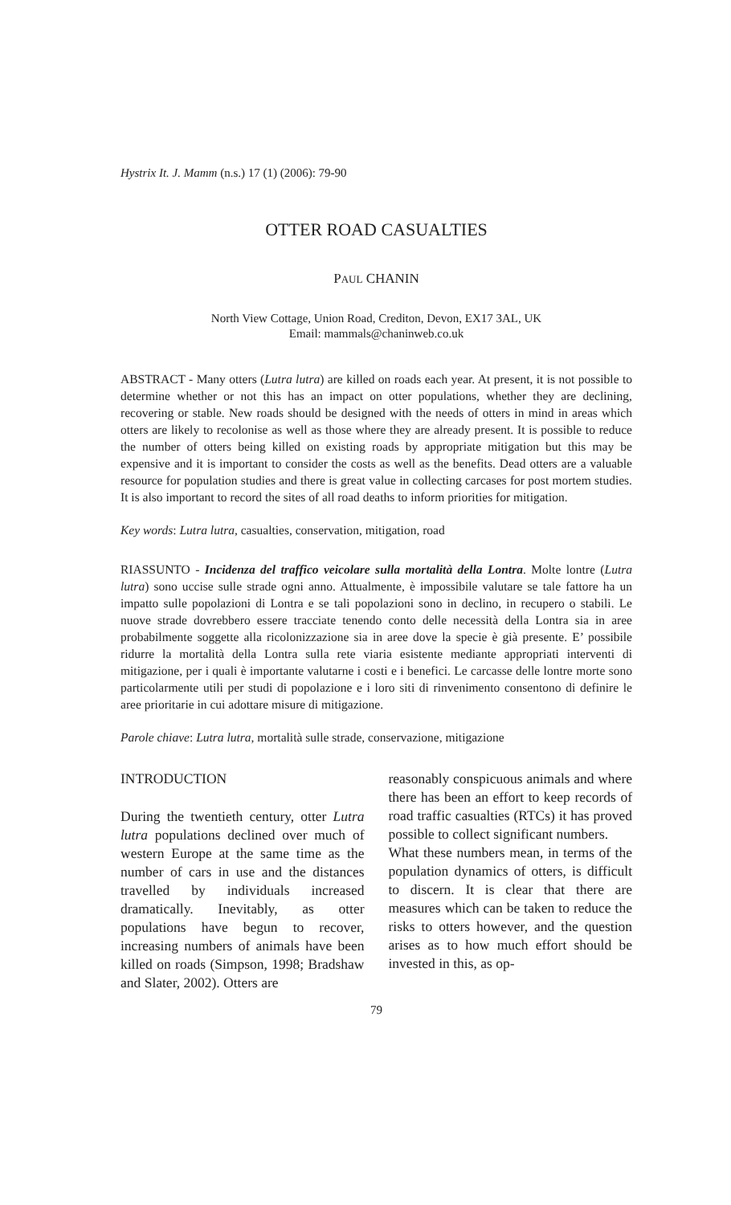Hystrix It. J. Mamm (n.s.) 17 (1) (2006): 79-90
OTTER ROAD CASUALTIES
PAUL CHANIN
North View Cottage, Union Road, Crediton, Devon, EX17 3AL, UK
Email: mammals@chaninweb.co.uk
ABSTRACT - Many otters (Lutra lutra) are killed on roads each year. At present, it is not possible to determine whether or not this has an impact on otter populations, whether they are declining, recovering or stable. New roads should be designed with the needs of otters in mind in areas which otters are likely to recolonise as well as those where they are already present. It is possible to reduce the number of otters being killed on existing roads by appropriate mitigation but this may be expensive and it is important to consider the costs as well as the benefits. Dead otters are a valuable resource for population studies and there is great value in collecting carcases for post mortem studies. It is also important to record the sites of all road deaths to inform priorities for mitigation.
Key words: Lutra lutra, casualties, conservation, mitigation, road
RIASSUNTO - Incidenza del traffico veicolare sulla mortalità della Lontra. Molte lontre (Lutra lutra) sono uccise sulle strade ogni anno. Attualmente, è impossibile valutare se tale fattore ha un impatto sulle popolazioni di Lontra e se tali popolazioni sono in declino, in recupero o stabili. Le nuove strade dovrebbero essere tracciate tenendo conto delle necessità della Lontra sia in aree probabilmente soggette alla ricolonizzazione sia in aree dove la specie è già presente. E’ possibile ridurre la mortalità della Lontra sulla rete viaria esistente mediante appropriati interventi di mitigazione, per i quali è importante valutarne i costi e i benefici. Le carcasse delle lontre morte sono particolarmente utili per studi di popolazione e i loro siti di rinvenimento consentono di definire le aree prioritarie in cui adottare misure di mitigazione.
Parole chiave: Lutra lutra, mortalità sulle strade, conservazione, mitigazione
INTRODUCTION
During the twentieth century, otter Lutra lutra populations declined over much of western Europe at the same time as the number of cars in use and the distances travelled by individuals increased dramatically. Inevitably, as otter populations have begun to recover, increasing numbers of animals have been killed on roads (Simpson, 1998; Bradshaw and Slater, 2002). Otters are
reasonably conspicuous animals and where there has been an effort to keep records of road traffic casualties (RTCs) it has proved possible to collect significant numbers.
What these numbers mean, in terms of the population dynamics of otters, is difficult to discern. It is clear that there are measures which can be taken to reduce the risks to otters however, and the question arises as to how much effort should be invested in this, as op-
79